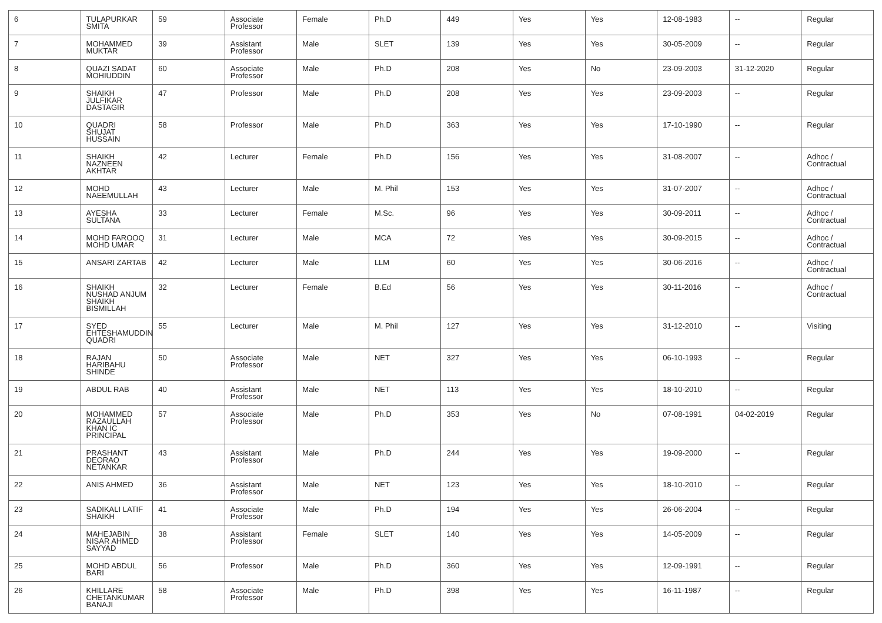| 6 | TULAPURKAR SMITA | 59 | Associate Professor | Female | Ph.D | 449 | Yes | Yes | 12-08-1983 | -- | Regular |
| 7 | MOHAMMED MUKTAR | 39 | Assistant Professor | Male | SLET | 139 | Yes | Yes | 30-05-2009 | -- | Regular |
| 8 | QUAZI SADAT MOHIUDDIN | 60 | Associate Professor | Male | Ph.D | 208 | Yes | No | 23-09-2003 | 31-12-2020 | Regular |
| 9 | SHAIKH JULFIKAR DASTAGIR | 47 | Professor | Male | Ph.D | 208 | Yes | Yes | 23-09-2003 | -- | Regular |
| 10 | QUADRI SHUJAT HUSSAIN | 58 | Professor | Male | Ph.D | 363 | Yes | Yes | 17-10-1990 | -- | Regular |
| 11 | SHAIKH NAZNEEN AKHTAR | 42 | Lecturer | Female | Ph.D | 156 | Yes | Yes | 31-08-2007 | -- | Adhoc / Contractual |
| 12 | MOHD NAEEMULLAH | 43 | Lecturer | Male | M. Phil | 153 | Yes | Yes | 31-07-2007 | -- | Adhoc / Contractual |
| 13 | AYESHA SULTANA | 33 | Lecturer | Female | M.Sc. | 96 | Yes | Yes | 30-09-2011 | -- | Adhoc / Contractual |
| 14 | MOHD FAROOQ MOHD UMAR | 31 | Lecturer | Male | MCA | 72 | Yes | Yes | 30-09-2015 | -- | Adhoc / Contractual |
| 15 | ANSARI ZARTAB | 42 | Lecturer | Male | LLM | 60 | Yes | Yes | 30-06-2016 | -- | Adhoc / Contractual |
| 16 | SHAIKH NUSHAD ANJUM SHAIKH BISMILLAH | 32 | Lecturer | Female | B.Ed | 56 | Yes | Yes | 30-11-2016 | -- | Adhoc / Contractual |
| 17 | SYED EHTESHAMUDDIN QUADRI | 55 | Lecturer | Male | M. Phil | 127 | Yes | Yes | 31-12-2010 | -- | Visiting |
| 18 | RAJAN HARIBAHU SHINDE | 50 | Associate Professor | Male | NET | 327 | Yes | Yes | 06-10-1993 | -- | Regular |
| 19 | ABDUL RAB | 40 | Assistant Professor | Male | NET | 113 | Yes | Yes | 18-10-2010 | -- | Regular |
| 20 | MOHAMMED RAZAULLAH KHAN IC PRINCIPAL | 57 | Associate Professor | Male | Ph.D | 353 | Yes | No | 07-08-1991 | 04-02-2019 | Regular |
| 21 | PRASHANT DEORAO NETANKAR | 43 | Assistant Professor | Male | Ph.D | 244 | Yes | Yes | 19-09-2000 | -- | Regular |
| 22 | ANIS AHMED | 36 | Assistant Professor | Male | NET | 123 | Yes | Yes | 18-10-2010 | -- | Regular |
| 23 | SADIKALI LATIF SHAIKH | 41 | Associate Professor | Male | Ph.D | 194 | Yes | Yes | 26-06-2004 | -- | Regular |
| 24 | MAHEJABIN NISAR AHMED SAYYAD | 38 | Assistant Professor | Female | SLET | 140 | Yes | Yes | 14-05-2009 | -- | Regular |
| 25 | MOHD ABDUL BARI | 56 | Professor | Male | Ph.D | 360 | Yes | Yes | 12-09-1991 | -- | Regular |
| 26 | KHILLARE CHETANKUMAR BANAJI | 58 | Associate Professor | Male | Ph.D | 398 | Yes | Yes | 16-11-1987 | -- | Regular |